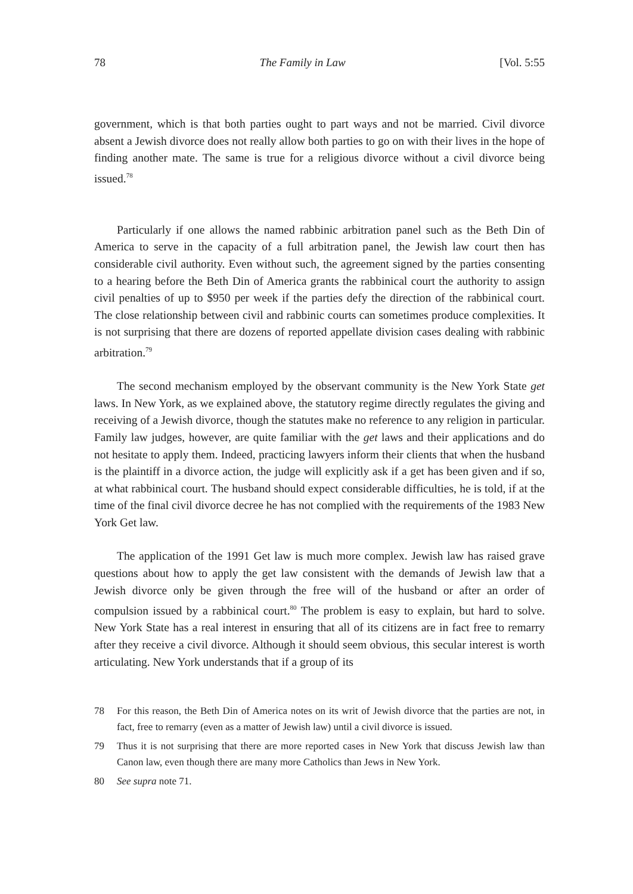78 The Family in Law [Vol. 5:55
government, which is that both parties ought to part ways and not be married. Civil divorce absent a Jewish divorce does not really allow both parties to go on with their lives in the hope of finding another mate. The same is true for a religious divorce without a civil divorce being issued.<sup>78</sup>
Particularly if one allows the named rabbinic arbitration panel such as the Beth Din of America to serve in the capacity of a full arbitration panel, the Jewish law court then has considerable civil authority. Even without such, the agreement signed by the parties consenting to a hearing before the Beth Din of America grants the rabbinical court the authority to assign civil penalties of up to $950 per week if the parties defy the direction of the rabbinical court. The close relationship between civil and rabbinic courts can sometimes produce complexities. It is not surprising that there are dozens of reported appellate division cases dealing with rabbinic arbitration.<sup>79</sup>
The second mechanism employed by the observant community is the New York State get laws. In New York, as we explained above, the statutory regime directly regulates the giving and receiving of a Jewish divorce, though the statutes make no reference to any religion in particular. Family law judges, however, are quite familiar with the get laws and their applications and do not hesitate to apply them. Indeed, practicing lawyers inform their clients that when the husband is the plaintiff in a divorce action, the judge will explicitly ask if a get has been given and if so, at what rabbinical court. The husband should expect considerable difficulties, he is told, if at the time of the final civil divorce decree he has not complied with the requirements of the 1983 New York Get law.
The application of the 1991 Get law is much more complex. Jewish law has raised grave questions about how to apply the get law consistent with the demands of Jewish law that a Jewish divorce only be given through the free will of the husband or after an order of compulsion issued by a rabbinical court.<sup>80</sup> The problem is easy to explain, but hard to solve. New York State has a real interest in ensuring that all of its citizens are in fact free to remarry after they receive a civil divorce. Although it should seem obvious, this secular interest is worth articulating. New York understands that if a group of its
78 For this reason, the Beth Din of America notes on its writ of Jewish divorce that the parties are not, in fact, free to remarry (even as a matter of Jewish law) until a civil divorce is issued.
79 Thus it is not surprising that there are more reported cases in New York that discuss Jewish law than Canon law, even though there are many more Catholics than Jews in New York.
80 See supra note 71.